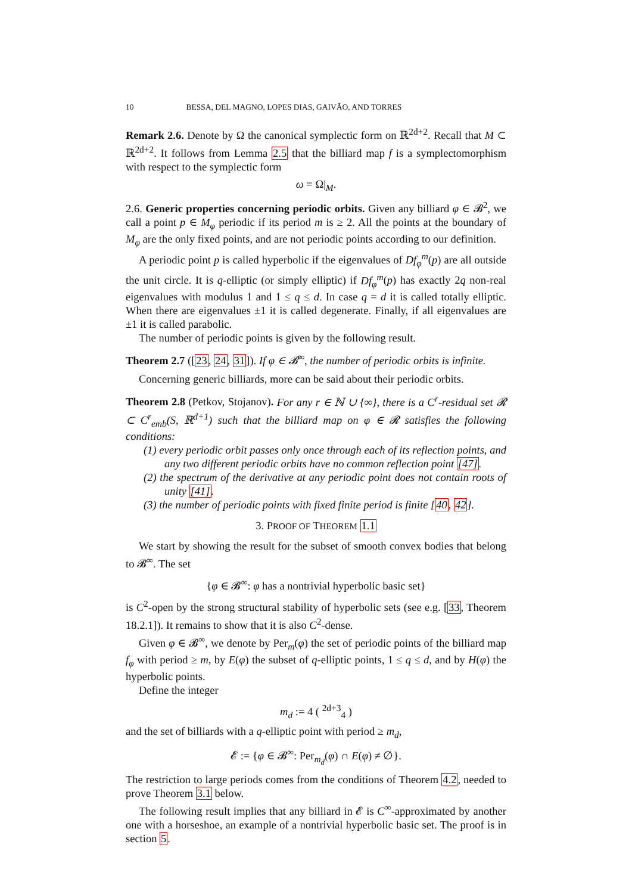10 BESSA, DEL MAGNO, LOPES DIAS, GAIVÃO, AND TORRES
Remark 2.6. Denote by Ω the canonical symplectic form on ℝ<sup>2d+2</sup>. Recall that M ⊂ ℝ<sup>2d+2</sup>. It follows from Lemma 2.5 that the billiard map f is a symplectomorphism with respect to the symplectic form
ω = Ω|<sub>M</sub>.
2.6. Generic properties concerning periodic orbits. Given any billiard φ ∈ 𝓑<sup>2</sup>, we call a point p ∈ M<sub>φ</sub> periodic if its period m is ≥ 2. All the points at the boundary of M<sub>φ</sub> are the only fixed points, and are not periodic points according to our definition.
A periodic point p is called hyperbolic if the eigenvalues of Df<sub>φ</sub><sup>m</sup>(p) are all outside the unit circle. It is q-elliptic (or simply elliptic) if Df<sub>φ</sub><sup>m</sup>(p) has exactly 2q non-real eigenvalues with modulus 1 and 1 ≤ q ≤ d. In case q = d it is called totally elliptic. When there are eigenvalues ±1 it is called degenerate. Finally, if all eigenvalues are ±1 it is called parabolic.
The number of periodic points is given by the following result.
Theorem 2.7 ([23, 24, 31]). If φ ∈ 𝓑<sup>∞</sup>, the number of periodic orbits is infinite.
Concerning generic billiards, more can be said about their periodic orbits.
Theorem 2.8 (Petkov, Stojanov). For any r ∈ ℕ ∪ {∞}, there is a C<sup>r</sup>-residual set 𝓡 ⊂ C<sup>r</sup><sub>emb</sub>(S, ℝ<sup>d+1</sup>) such that the billiard map on φ ∈ 𝓡 satisfies the following conditions:
(1) every periodic orbit passes only once through each of its reflection points, and any two different periodic orbits have no common reflection point [47].
(2) the spectrum of the derivative at any periodic point does not contain roots of unity [41].
(3) the number of periodic points with fixed finite period is finite [40, 42].
3. PROOF OF THEOREM 1.1
We start by showing the result for the subset of smooth convex bodies that belong to 𝓑<sup>∞</sup>. The set
{φ ∈ 𝓑<sup>∞</sup>: φ has a nontrivial hyperbolic basic set}
is C<sup>2</sup>-open by the strong structural stability of hyperbolic sets (see e.g. [33, Theorem 18.2.1]). It remains to show that it is also C<sup>2</sup>-dense.
Given φ ∈ 𝓑<sup>∞</sup>, we denote by Per<sub>m</sub>(φ) the set of periodic points of the billiard map f<sub>φ</sub> with period ≥ m, by E(φ) the subset of q-elliptic points, 1 ≤ q ≤ d, and by H(φ) the hyperbolic points.
Define the integer
m<sub>d</sub> := 4 ( <sup>2d+3</sup><sub>4</sub> )
and the set of billiards with a q-elliptic point with period ≥ m<sub>d</sub>,
𝓔 := {φ ∈ 𝓑<sup>∞</sup>: Per<sub>m<sub>d</sub></sub>(φ) ∩ E(φ) ≠ ∅}.
The restriction to large periods comes from the conditions of Theorem 4.2, needed to prove Theorem 3.1 below.
The following result implies that any billiard in 𝓔 is C<sup>∞</sup>-approximated by another one with a horseshoe, an example of a nontrivial hyperbolic basic set. The proof is in section 5.